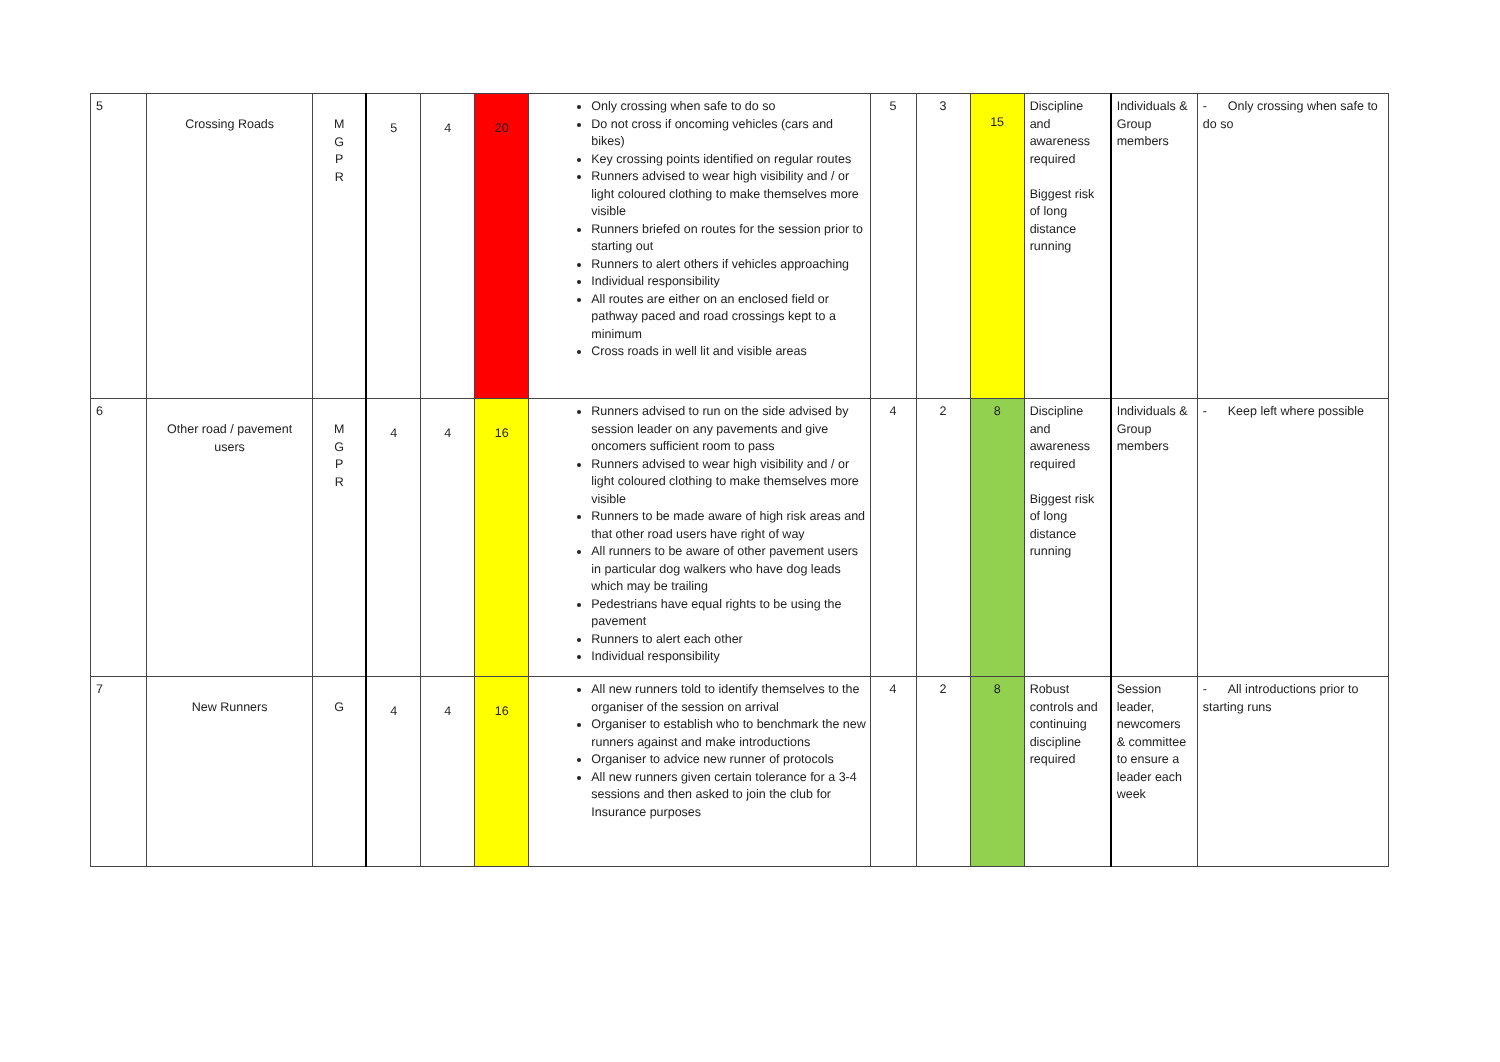| 5 | Crossing Roads | M G P R | 5 | 4 | 20 | Only crossing when safe to do so Do not cross if oncoming vehicles (cars and bikes) Key crossing points identified on regular routes Runners advised to wear high visibility and / or light coloured clothing to make themselves more visible Runners briefed on routes for the session prior to starting out Runners to alert others if vehicles approaching Individual responsibility All routes are either on an enclosed field or pathway paced and road crossings kept to a minimum Cross roads in well lit and visible areas | 5 | 3 | 15 | Discipline and awareness required Biggest risk of long distance running | Individuals & Group members | - Only crossing when safe to do so |
| 6 | Other road / pavement users | M G P R | 4 | 4 | 16 | Runners advised to run on the side advised by session leader on any pavements and give oncomers sufficient room to pass Runners advised to wear high visibility and / or light coloured clothing to make themselves more visible Runners to be made aware of high risk areas and that other road users have right of way All runners to be aware of other pavement users in particular dog walkers who have dog leads which may be trailing Pedestrians have equal rights to be using the pavement Runners to alert each other Individual responsibility | 4 | 2 | 8 | Discipline and awareness required Biggest risk of long distance running | Individuals & Group members | - Keep left where possible |
| 7 | New Runners | G | 4 | 4 | 16 | All new runners told to identify themselves to the organiser of the session on arrival Organiser to establish who to benchmark the new runners against and make introductions Organiser to advice new runner of protocols All new runners given certain tolerance for a 3-4 sessions and then asked to join the club for Insurance purposes | 4 | 2 | 8 | Robust controls and continuing discipline required | Session leader, newcomers & committee to ensure a leader each week | - All introductions prior to starting runs |